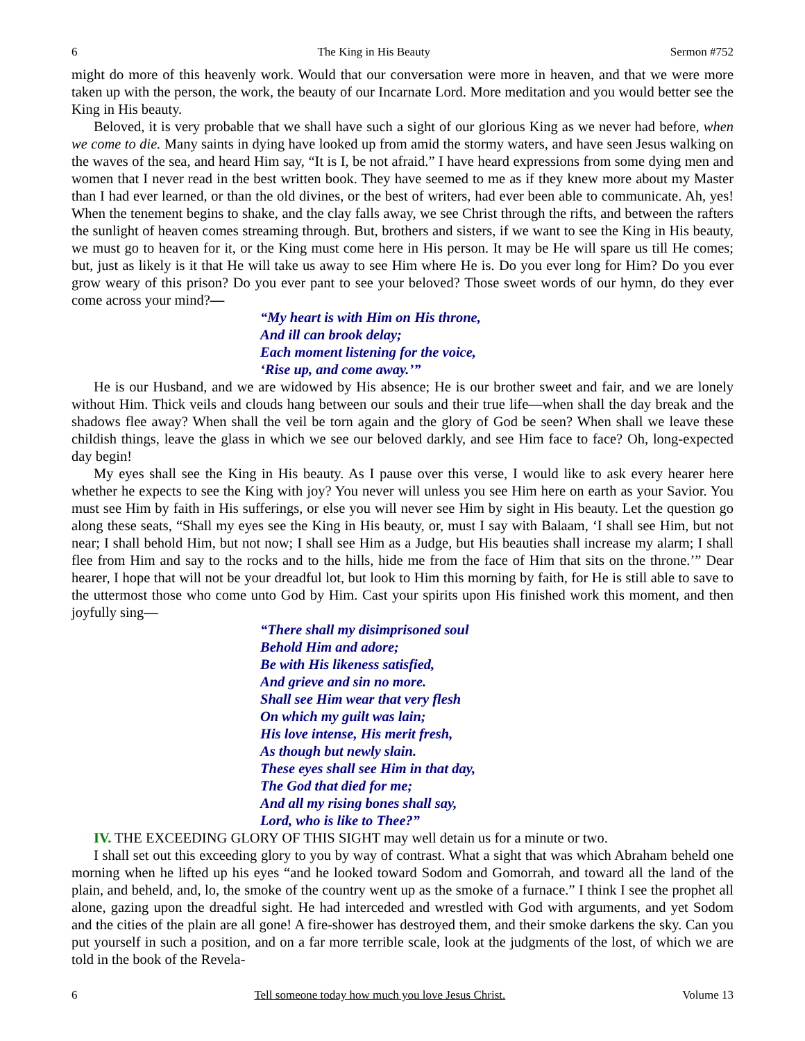6 The King in His Beauty Sermon #752
might do more of this heavenly work. Would that our conversation were more in heaven, and that we were more taken up with the person, the work, the beauty of our Incarnate Lord. More meditation and you would better see the King in His beauty.
Beloved, it is very probable that we shall have such a sight of our glorious King as we never had before, when we come to die. Many saints in dying have looked up from amid the stormy waters, and have seen Jesus walking on the waves of the sea, and heard Him say, “It is I, be not afraid.” I have heard expressions from some dying men and women that I never read in the best written book. They have seemed to me as if they knew more about my Master than I had ever learned, or than the old divines, or the best of writers, had ever been able to communicate. Ah, yes! When the tenement begins to shake, and the clay falls away, we see Christ through the rifts, and between the rafters the sunlight of heaven comes streaming through. But, brothers and sisters, if we want to see the King in His beauty, we must go to heaven for it, or the King must come here in His person. It may be He will spare us till He comes; but, just as likely is it that He will take us away to see Him where He is. Do you ever long for Him? Do you ever grow weary of this prison? Do you ever pant to see your beloved? Those sweet words of our hymn, do they ever come across your mind?—
“My heart is with Him on His throne,
And ill can brook delay;
Each moment listening for the voice,
‘Rise up, and come away.’”
He is our Husband, and we are widowed by His absence; He is our brother sweet and fair, and we are lonely without Him. Thick veils and clouds hang between our souls and their true life—when shall the day break and the shadows flee away? When shall the veil be torn again and the glory of God be seen? When shall we leave these childish things, leave the glass in which we see our beloved darkly, and see Him face to face? Oh, long-expected day begin!
My eyes shall see the King in His beauty. As I pause over this verse, I would like to ask every hearer here whether he expects to see the King with joy? You never will unless you see Him here on earth as your Savior. You must see Him by faith in His sufferings, or else you will never see Him by sight in His beauty. Let the question go along these seats, “Shall my eyes see the King in His beauty, or, must I say with Balaam, ‘I shall see Him, but not near; I shall behold Him, but not now; I shall see Him as a Judge, but His beauties shall increase my alarm; I shall flee from Him and say to the rocks and to the hills, hide me from the face of Him that sits on the throne.’” Dear hearer, I hope that will not be your dreadful lot, but look to Him this morning by faith, for He is still able to save to the uttermost those who come unto God by Him. Cast your spirits upon His finished work this moment, and then joyfully sing—
“There shall my disimprisoned soul
Behold Him and adore;
Be with His likeness satisfied,
And grieve and sin no more.
Shall see Him wear that very flesh
On which my guilt was lain;
His love intense, His merit fresh,
As though but newly slain.
These eyes shall see Him in that day,
The God that died for me;
And all my rising bones shall say,
Lord, who is like to Thee?”
IV. THE EXCEEDING GLORY OF THIS SIGHT may well detain us for a minute or two.
I shall set out this exceeding glory to you by way of contrast. What a sight that was which Abraham beheld one morning when he lifted up his eyes “and he looked toward Sodom and Gomorrah, and toward all the land of the plain, and beheld, and, lo, the smoke of the country went up as the smoke of a furnace.” I think I see the prophet all alone, gazing upon the dreadful sight. He had interceded and wrestled with God with arguments, and yet Sodom and the cities of the plain are all gone! A fire-shower has destroyed them, and their smoke darkens the sky. Can you put yourself in such a position, and on a far more terrible scale, look at the judgments of the lost, of which we are told in the book of the Revela-
6 Tell someone today how much you love Jesus Christ. Volume 13